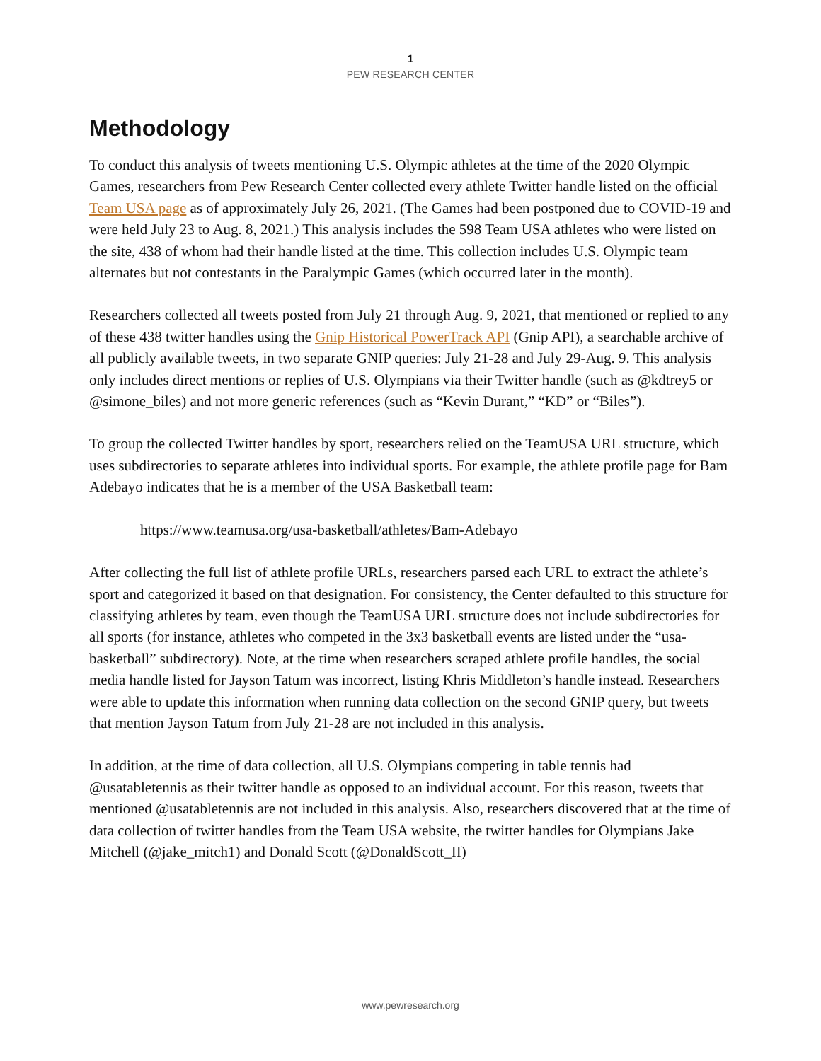1
PEW RESEARCH CENTER
Methodology
To conduct this analysis of tweets mentioning U.S. Olympic athletes at the time of the 2020 Olympic Games, researchers from Pew Research Center collected every athlete Twitter handle listed on the official Team USA page as of approximately July 26, 2021. (The Games had been postponed due to COVID-19 and were held July 23 to Aug. 8, 2021.) This analysis includes the 598 Team USA athletes who were listed on the site, 438 of whom had their handle listed at the time. This collection includes U.S. Olympic team alternates but not contestants in the Paralympic Games (which occurred later in the month).
Researchers collected all tweets posted from July 21 through Aug. 9, 2021, that mentioned or replied to any of these 438 twitter handles using the Gnip Historical PowerTrack API (Gnip API), a searchable archive of all publicly available tweets, in two separate GNIP queries: July 21-28 and July 29-Aug. 9. This analysis only includes direct mentions or replies of U.S. Olympians via their Twitter handle (such as @kdtrey5 or @simone_biles) and not more generic references (such as “Kevin Durant,” “KD” or “Biles”).
To group the collected Twitter handles by sport, researchers relied on the TeamUSA URL structure, which uses subdirectories to separate athletes into individual sports. For example, the athlete profile page for Bam Adebayo indicates that he is a member of the USA Basketball team:
https://www.teamusa.org/usa-basketball/athletes/Bam-Adebayo
After collecting the full list of athlete profile URLs, researchers parsed each URL to extract the athlete’s sport and categorized it based on that designation. For consistency, the Center defaulted to this structure for classifying athletes by team, even though the TeamUSA URL structure does not include subdirectories for all sports (for instance, athletes who competed in the 3x3 basketball events are listed under the “usa-basketball” subdirectory). Note, at the time when researchers scraped athlete profile handles, the social media handle listed for Jayson Tatum was incorrect, listing Khris Middleton’s handle instead. Researchers were able to update this information when running data collection on the second GNIP query, but tweets that mention Jayson Tatum from July 21-28 are not included in this analysis.
In addition, at the time of data collection, all U.S. Olympians competing in table tennis had @usatabletennis as their twitter handle as opposed to an individual account. For this reason, tweets that mentioned @usatabletennis are not included in this analysis. Also, researchers discovered that at the time of data collection of twitter handles from the Team USA website, the twitter handles for Olympians Jake Mitchell (@jake_mitch1) and Donald Scott (@DonaldScott_II)
www.pewresearch.org